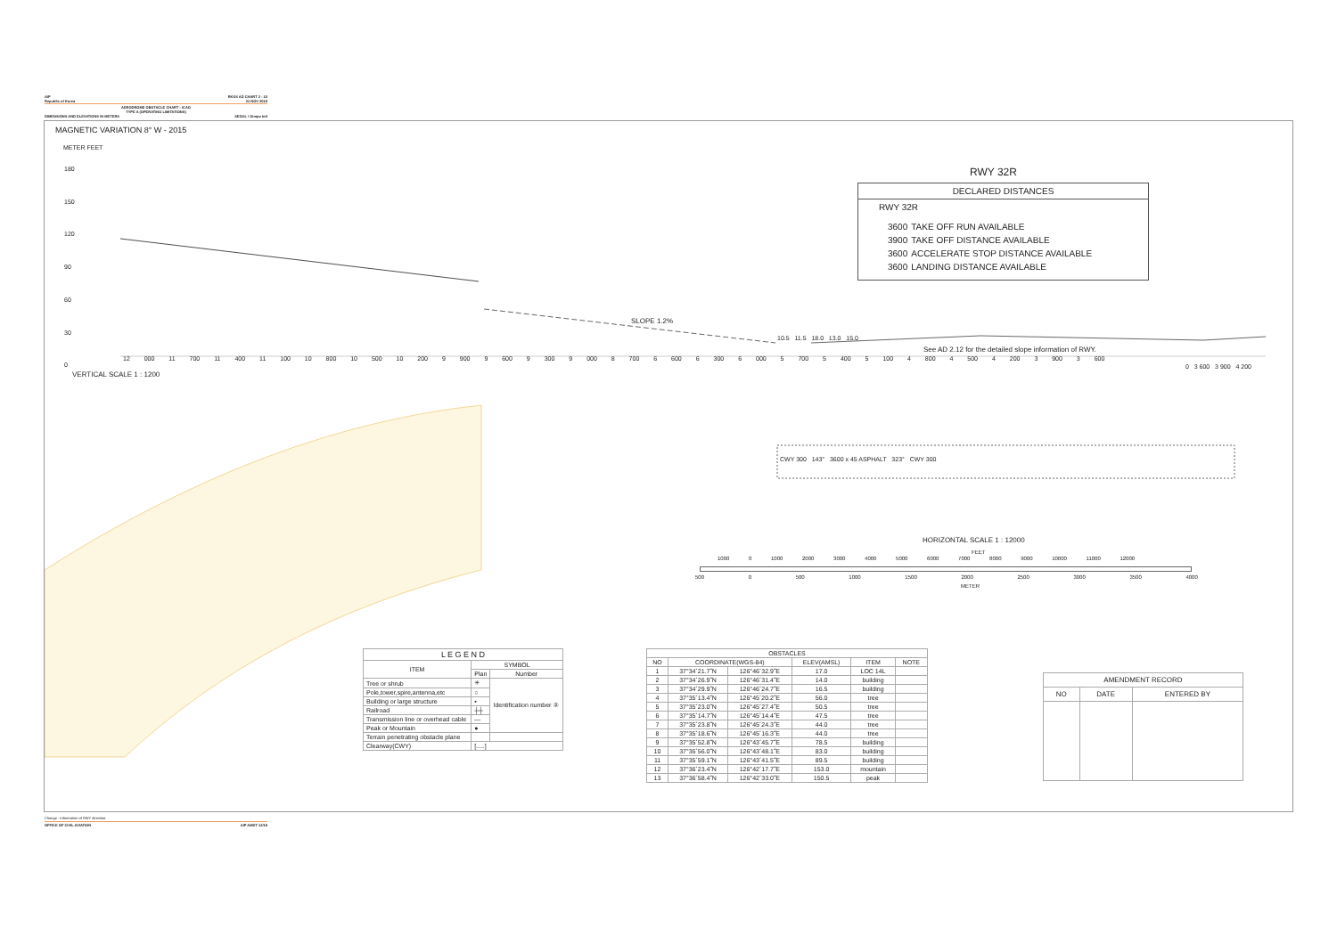AIP
Republic of Korea
RKSS AD CHART 2 - 10
21 NOV 2019
AERODROME OBSTACLE CHART - ICAO
TYPE A (OPERATING LIMITATIONS)
DIMENSIONS AND ELEVATIONS IN METERS SEOUL / Gimpo Intl
MAGNETIC VARIATION 8° W - 2015
METER FEET
180
150
120
90
60
30
0
12 000 11 700 11 400 11 100 10 800 10 500 10 200 9 900 9 600 9 300 9 000 8 700 6 600 6 300 6 000 5 700 5 400 5 100 4 800 4 500 4 200 3 900 3 600
VERTICAL SCALE 1 : 1200
SLOPE 1.2%
10.5 11.5 18.0 13.0 15.0
See AD 2.12 for the detailed slope information of RWY.
0 3 600 3 900 4 200
RWY 32R
DECLARED DISTANCES
RWY 32R
| 3600 | TAKE OFF RUN AVAILABLE |
| 3900 | TAKE OFF DISTANCE AVAILABLE |
| 3600 | ACCELERATE STOP DISTANCE AVAILABLE |
| 3600 | LANDING DISTANCE AVAILABLE |
CWY 300 143° 3600 x 45 ASPHALT 323° CWY 300
HORIZONTAL SCALE 1 : 12000
FEET
1000 0 1000 2000 3000 4000 5000 6000 7000 8000 9000 10000 11000 12000
500 0 500 1000 1500 2000 2500 3000 3500 4000
METER
| L E G E N D | | |
| --- | --- | --- |
| ITEM | SYMBOL | |
| | Plan | Number |
| Tree or shrub | ✳ | Identification number ② |
| Pole,tower,spire,antenna,etc | ○ | |
| Building or large structure | ▪ | |
| Railroad | ┼┼ | |
| Transmission line or overhead cable | — | |
| Peak or Mountain | ● | |
| Terrain penetrating obstacle plane | | |
| Clearway(CWY) | [.....] | |
| OBSTACLES | | | | | |
| --- | --- | --- | --- | --- | --- |
| NO | COORDINATE(WGS-84) | | ELEV(AMSL) | ITEM | NOTE |
| 1 | 37°34´21.7˝N | 126°46´32.9˝E | 17.0 | LOC 14L | |
| 2 | 37°34´26.9˝N | 126°46´31.4˝E | 14.0 | building | |
| 3 | 37°34´29.9˝N | 126°46´24.7˝E | 16.5 | building | |
| 4 | 37°35´13.4˝N | 126°45´20.2˝E | 56.0 | tree | |
| 5 | 37°35´23.0˝N | 126°45´27.4˝E | 50.5 | tree | |
| 6 | 37°35´14.7˝N | 126°45´14.4˝E | 47.5 | tree | |
| 7 | 37°35´23.8˝N | 126°45´24.3˝E | 44.0 | tree | |
| 8 | 37°35´18.6˝N | 126°45´16.3˝E | 44.0 | tree | |
| 9 | 37°35´52.8˝N | 126°43´45.7˝E | 78.5 | building | |
| 10 | 37°35´56.0˝N | 126°43´48.1˝E | 83.0 | building | |
| 11 | 37°35´59.1˝N | 126°43´41.5˝E | 89.5 | building | |
| 12 | 37°36´23.4˝N | 126°42´17.7˝E | 153.0 | mountain | |
| 13 | 37°36´58.4˝N | 126°42´33.0˝E | 150.5 | peak | |
| AMENDMENT RECORD | | |
| --- | --- | --- |
| NO | DATE | ENTERED BY |
Change : Information of RWY direction.
OFFICE OF CIVIL AVIATION AIP AMDT 12/19